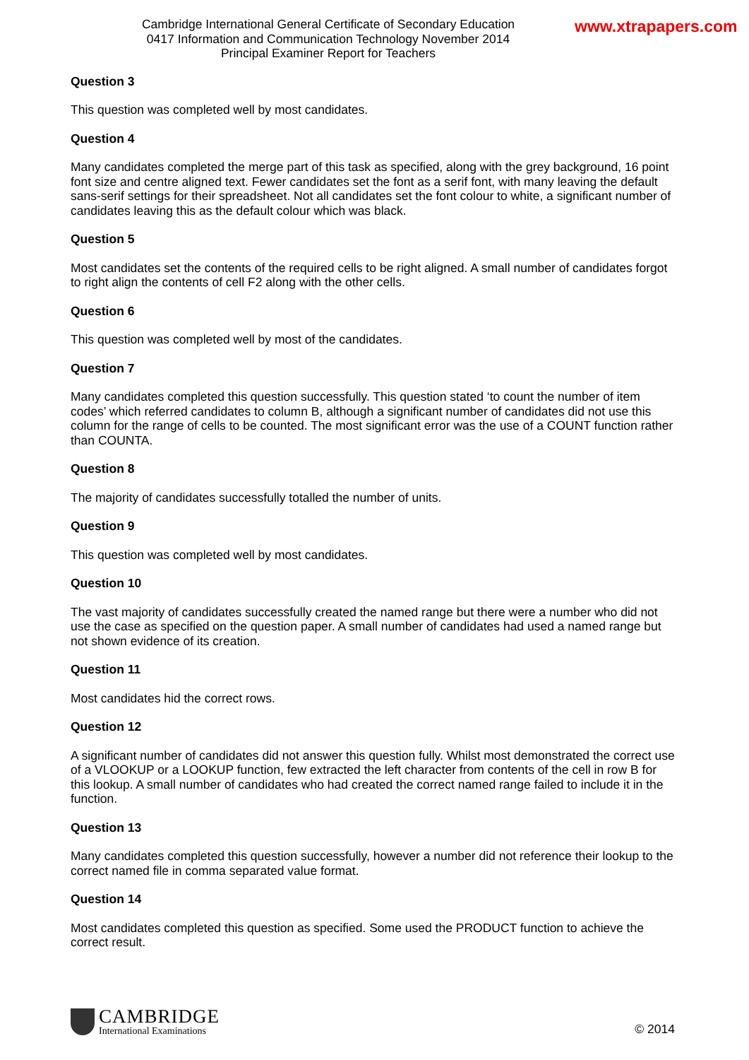Cambridge International General Certificate of Secondary Education
0417 Information and Communication Technology November 2014
Principal Examiner Report for Teachers
www.xtrapapers.com
Question 3
This question was completed well by most candidates.
Question 4
Many candidates completed the merge part of this task as specified, along with the grey background, 16 point font size and centre aligned text. Fewer candidates set the font as a serif font, with many leaving the default sans-serif settings for their spreadsheet. Not all candidates set the font colour to white, a significant number of candidates leaving this as the default colour which was black.
Question 5
Most candidates set the contents of the required cells to be right aligned. A small number of candidates forgot to right align the contents of cell F2 along with the other cells.
Question 6
This question was completed well by most of the candidates.
Question 7
Many candidates completed this question successfully. This question stated ‘to count the number of item codes’ which referred candidates to column B, although a significant number of candidates did not use this column for the range of cells to be counted. The most significant error was the use of a COUNT function rather than COUNTA.
Question 8
The majority of candidates successfully totalled the number of units.
Question 9
This question was completed well by most candidates.
Question 10
The vast majority of candidates successfully created the named range but there were a number who did not use the case as specified on the question paper. A small number of candidates had used a named range but not shown evidence of its creation.
Question 11
Most candidates hid the correct rows.
Question 12
A significant number of candidates did not answer this question fully. Whilst most demonstrated the correct use of a VLOOKUP or a LOOKUP function, few extracted the left character from contents of the cell in row B for this lookup. A small number of candidates who had created the correct named range failed to include it in the function.
Question 13
Many candidates completed this question successfully, however a number did not reference their lookup to the correct named file in comma separated value format.
Question 14
Most candidates completed this question as specified. Some used the PRODUCT function to achieve the correct result.
CAMBRIDGE
International Examinations
© 2014